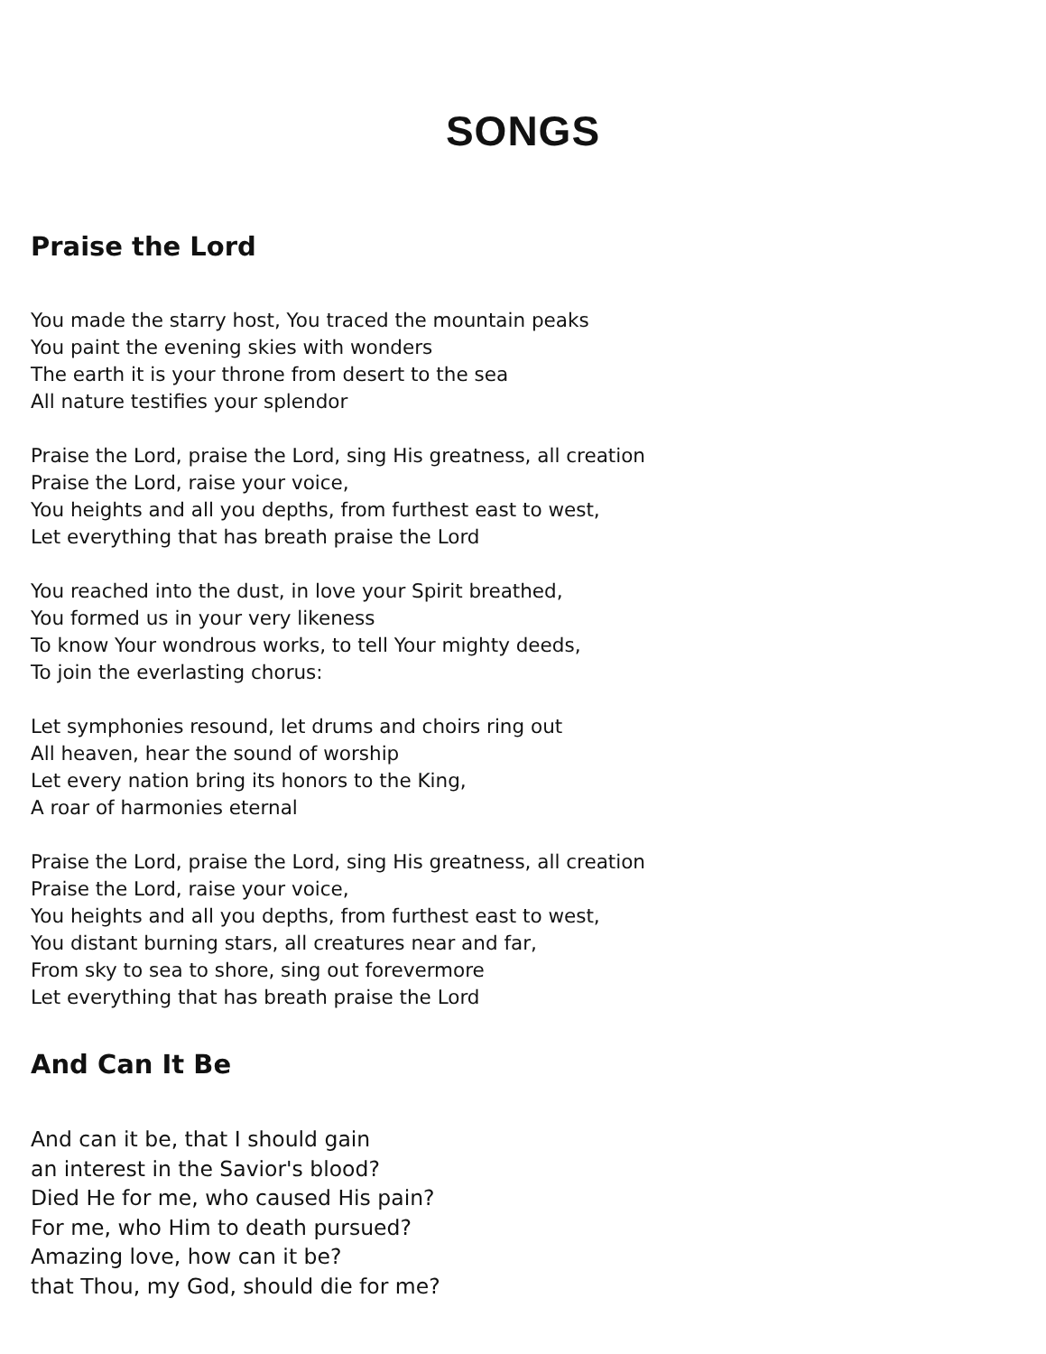SONGS
Praise the Lord
You made the starry host, You traced the mountain peaks
You paint the evening skies with wonders
The earth it is your throne from desert to the sea
All nature testifies your splendor
Praise the Lord, praise the Lord, sing His greatness, all creation
Praise the Lord, raise your voice,
You heights and all you depths, from furthest east to west,
Let everything that has breath praise the Lord
You reached into the dust, in love your Spirit breathed,
You formed us in your very likeness
To know Your wondrous works, to tell Your mighty deeds,
To join the everlasting chorus:
Let symphonies resound, let drums and choirs ring out
All heaven, hear the sound of worship
Let every nation bring its honors to the King,
A roar of harmonies eternal
Praise the Lord, praise the Lord, sing His greatness, all creation
Praise the Lord, raise your voice,
You heights and all you depths, from furthest east to west,
You distant burning stars, all creatures near and far,
From sky to sea to shore, sing out forevermore
Let everything that has breath praise the Lord
And Can It Be
And can it be, that I should gain
an interest in the Savior's blood?
Died He for me, who caused His pain?
For me, who Him to death pursued?
Amazing love, how can it be?
that Thou, my God, should die for me?